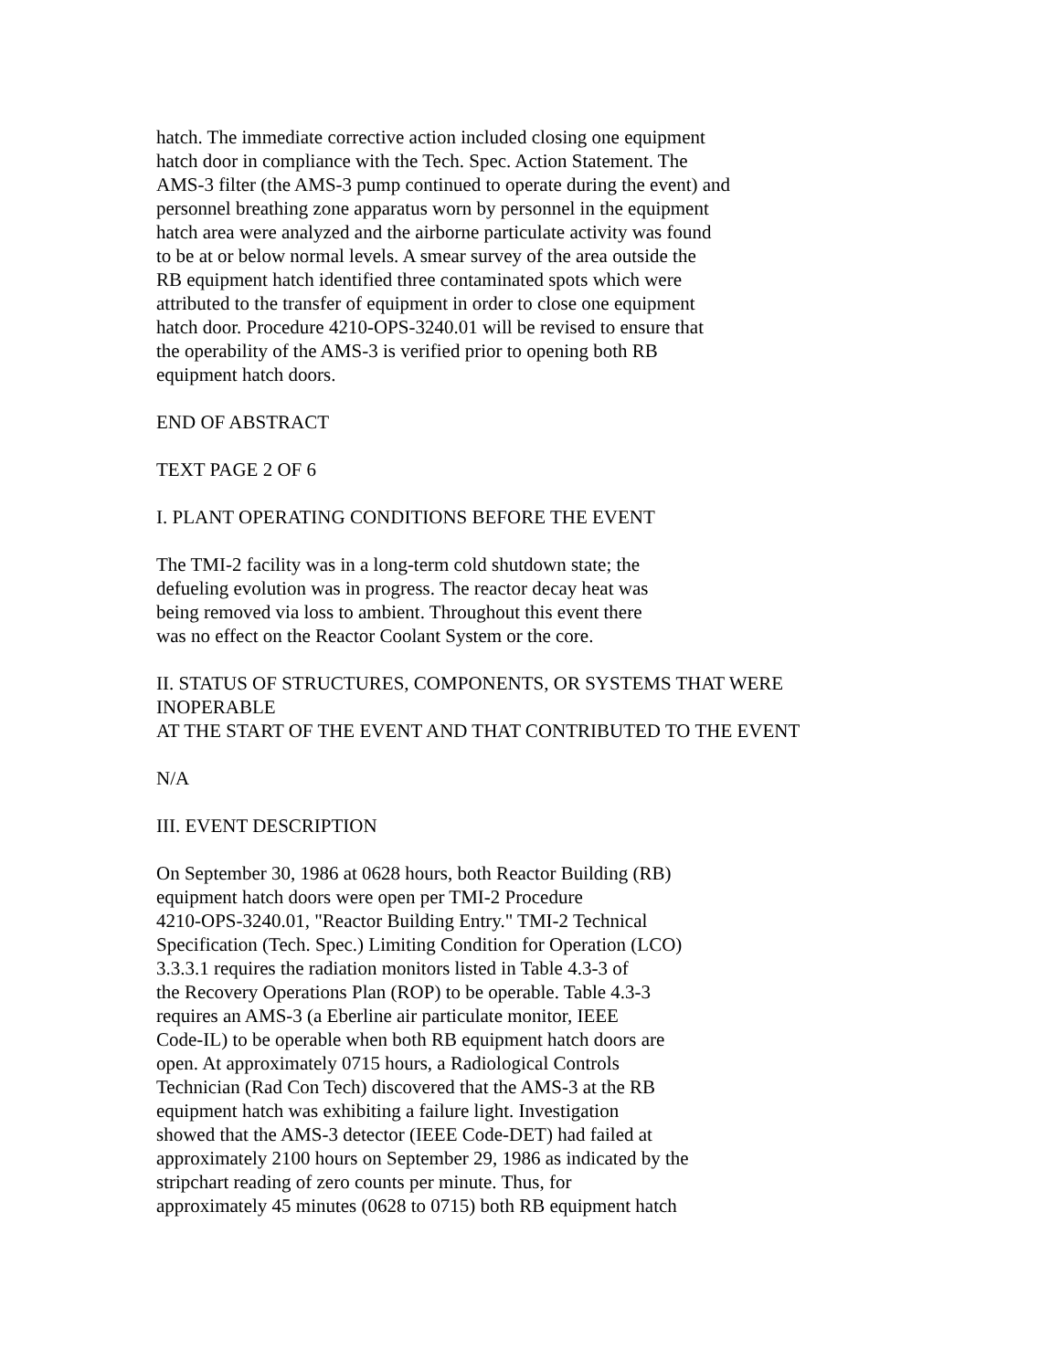hatch. The immediate corrective action included closing one equipment
hatch door in compliance with the Tech. Spec. Action Statement. The
AMS-3 filter (the AMS-3 pump continued to operate during the event) and
personnel breathing zone apparatus worn by personnel in the equipment
hatch area were analyzed and the airborne particulate activity was found
to be at or below normal levels. A smear survey of the area outside the
RB equipment hatch identified three contaminated spots which were
attributed to the transfer of equipment in order to close one equipment
hatch door. Procedure 4210-OPS-3240.01 will be revised to ensure that
the operability of the AMS-3 is verified prior to opening both RB
equipment hatch doors.
END OF ABSTRACT
TEXT PAGE 2 OF 6
I. PLANT OPERATING CONDITIONS BEFORE THE EVENT
The TMI-2 facility was in a long-term cold shutdown state; the
defueling evolution was in progress. The reactor decay heat was
being removed via loss to ambient. Throughout this event there
was no effect on the Reactor Coolant System or the core.
II. STATUS OF STRUCTURES, COMPONENTS, OR SYSTEMS THAT WERE
INOPERABLE
AT THE START OF THE EVENT AND THAT CONTRIBUTED TO THE EVENT
N/A
III. EVENT DESCRIPTION
On September 30, 1986 at 0628 hours, both Reactor Building (RB)
equipment hatch doors were open per TMI-2 Procedure
4210-OPS-3240.01, "Reactor Building Entry." TMI-2 Technical
Specification (Tech. Spec.) Limiting Condition for Operation (LCO)
3.3.3.1 requires the radiation monitors listed in Table 4.3-3 of
the Recovery Operations Plan (ROP) to be operable. Table 4.3-3
requires an AMS-3 (a Eberline air particulate monitor, IEEE
Code-IL) to be operable when both RB equipment hatch doors are
open. At approximately 0715 hours, a Radiological Controls
Technician (Rad Con Tech) discovered that the AMS-3 at the RB
equipment hatch was exhibiting a failure light. Investigation
showed that the AMS-3 detector (IEEE Code-DET) had failed at
approximately 2100 hours on September 29, 1986 as indicated by the
stripchart reading of zero counts per minute. Thus, for
approximately 45 minutes (0628 to 0715) both RB equipment hatch